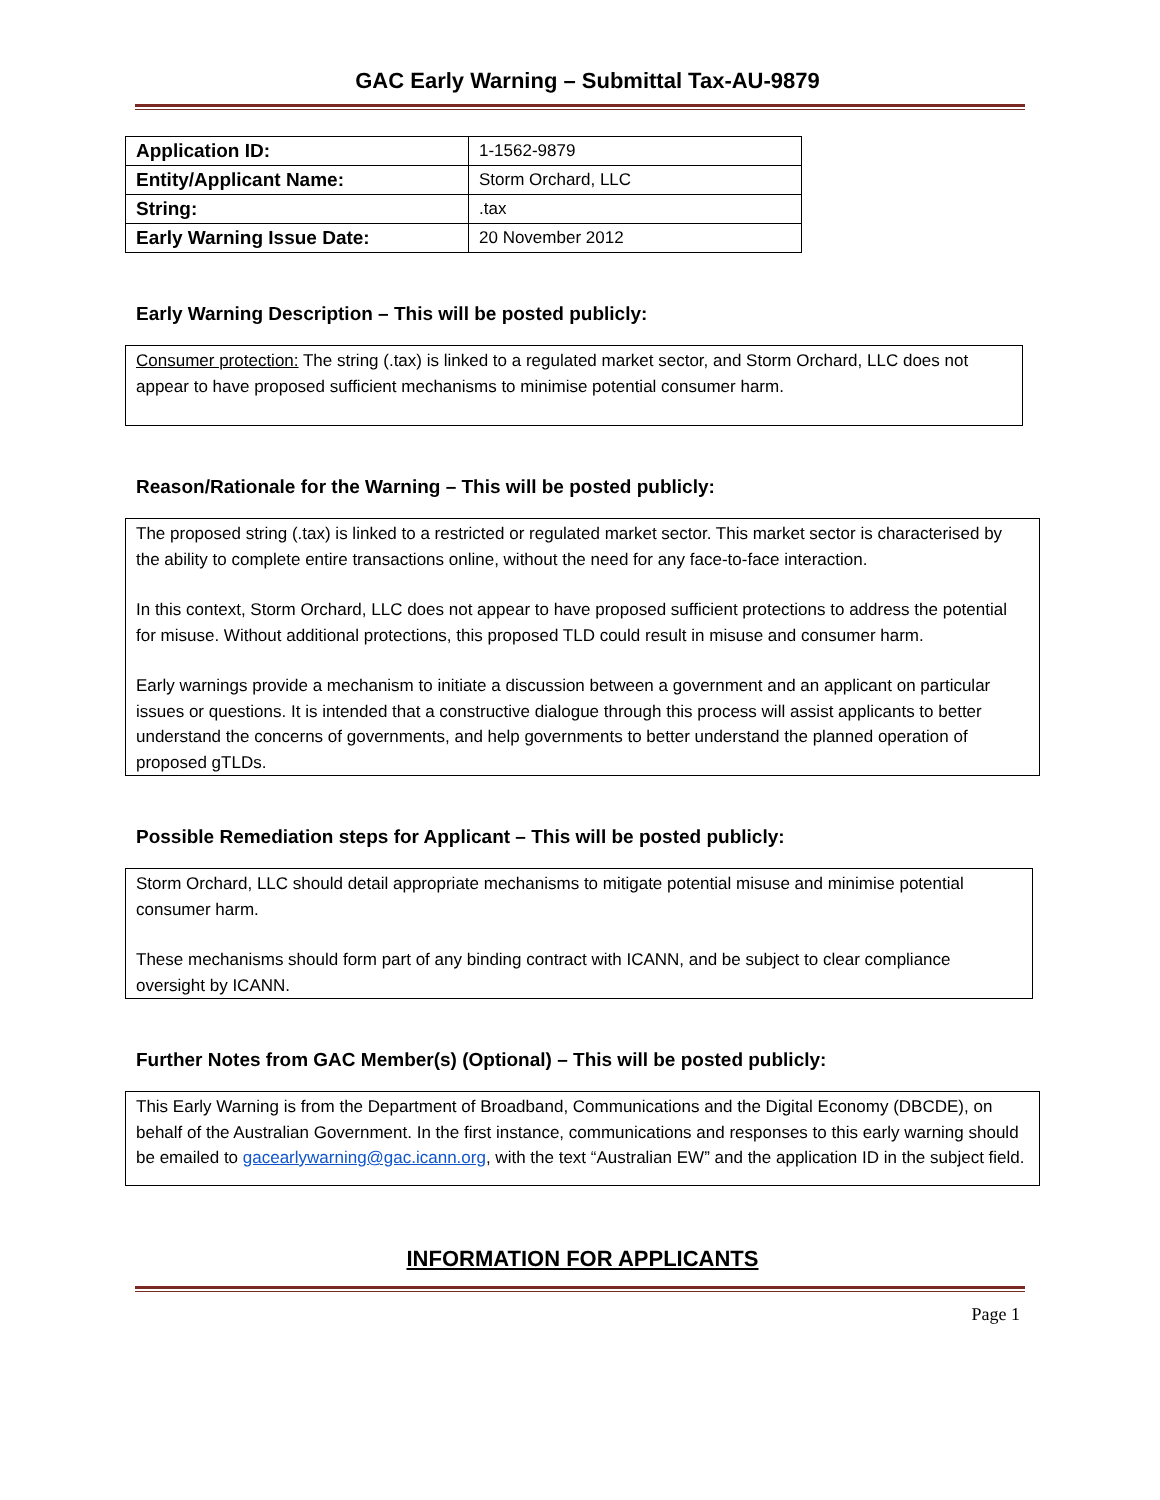GAC Early Warning – Submittal Tax-AU-9879
| Application ID: | 1-1562-9879 |
| Entity/Applicant Name: | Storm Orchard, LLC |
| String: | .tax |
| Early Warning Issue Date: | 20 November 2012 |
Early Warning Description – This will be posted publicly:
Consumer protection: The string (.tax) is linked to a regulated market sector, and Storm Orchard, LLC does not appear to have proposed sufficient mechanisms to minimise potential consumer harm.
Reason/Rationale for the Warning – This will be posted publicly:
The proposed string (.tax) is linked to a restricted or regulated market sector. This market sector is characterised by the ability to complete entire transactions online, without the need for any face-to-face interaction.
In this context, Storm Orchard, LLC does not appear to have proposed sufficient protections to address the potential for misuse. Without additional protections, this proposed TLD could result in misuse and consumer harm.
Early warnings provide a mechanism to initiate a discussion between a government and an applicant on particular issues or questions. It is intended that a constructive dialogue through this process will assist applicants to better understand the concerns of governments, and help governments to better understand the planned operation of proposed gTLDs.
Possible Remediation steps for Applicant – This will be posted publicly:
Storm Orchard, LLC should detail appropriate mechanisms to mitigate potential misuse and minimise potential consumer harm.
These mechanisms should form part of any binding contract with ICANN, and be subject to clear compliance oversight by ICANN.
Further Notes from GAC Member(s) (Optional) – This will be posted publicly:
This Early Warning is from the Department of Broadband, Communications and the Digital Economy (DBCDE), on behalf of the Australian Government. In the first instance, communications and responses to this early warning should be emailed to gacearlywarning@gac.icann.org, with the text “Australian EW” and the application ID in the subject field.
INFORMATION FOR APPLICANTS
Page 1